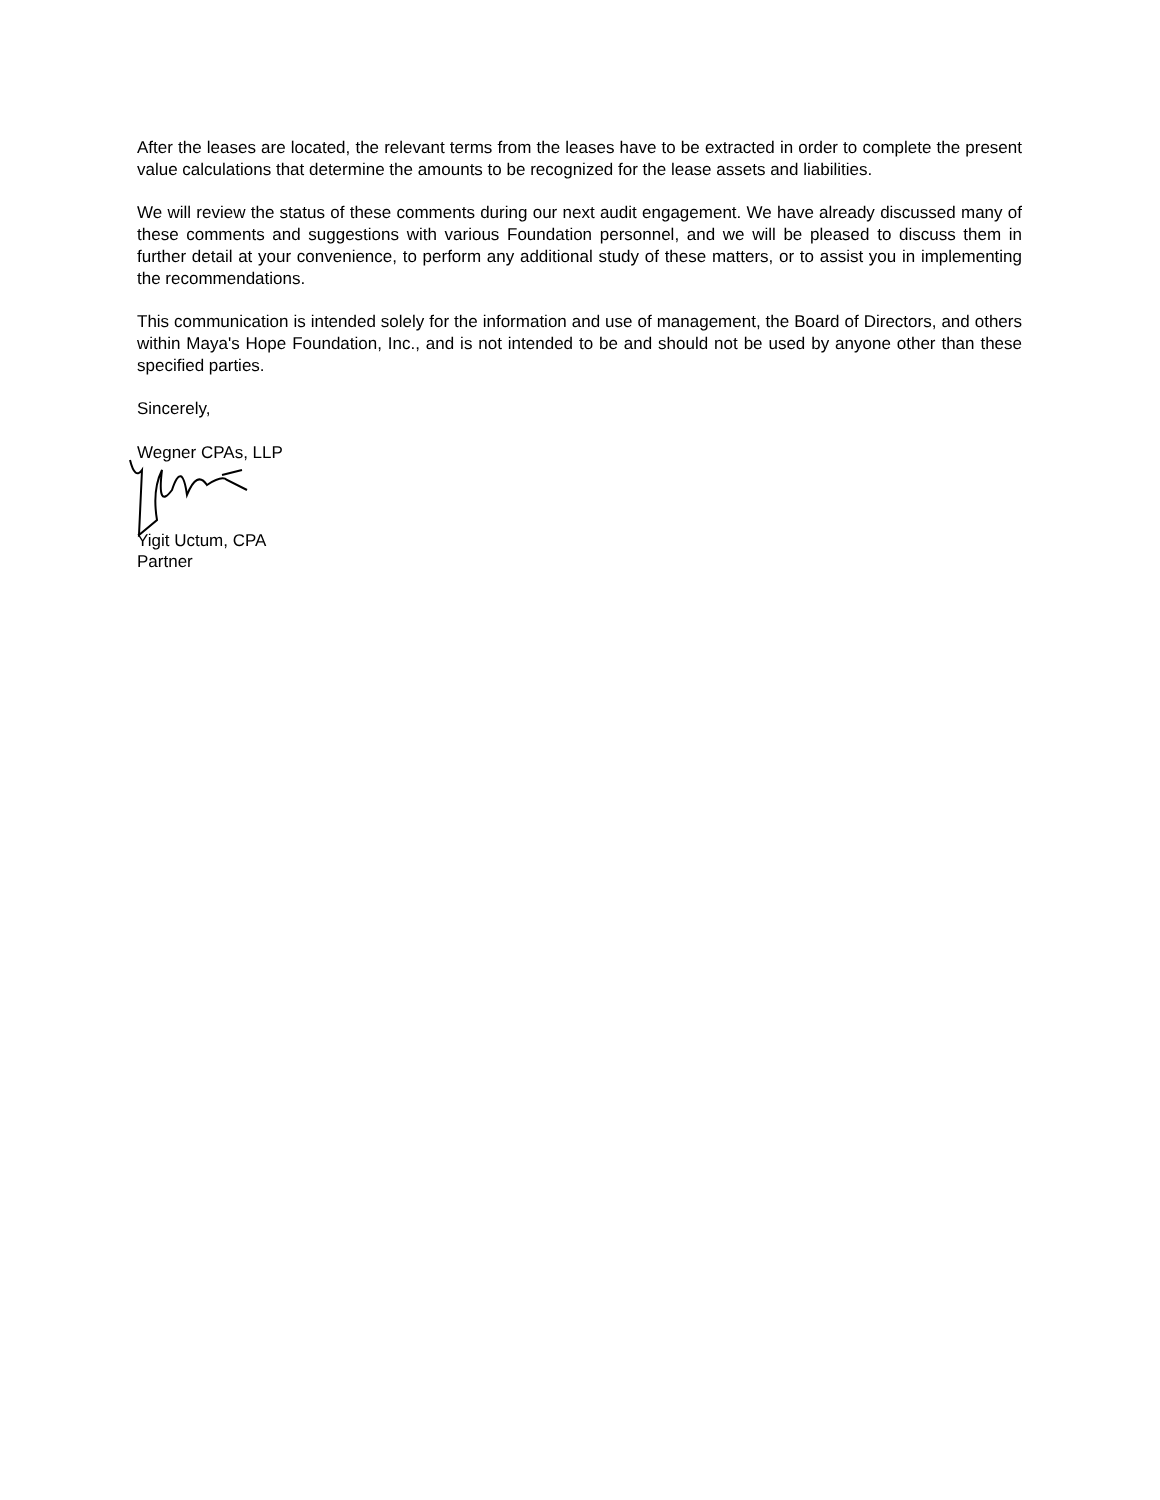After the leases are located, the relevant terms from the leases have to be extracted in order to complete the present value calculations that determine the amounts to be recognized for the lease assets and liabilities.
We will review the status of these comments during our next audit engagement. We have already discussed many of these comments and suggestions with various Foundation personnel, and we will be pleased to discuss them in further detail at your convenience, to perform any additional study of these matters, or to assist you in implementing the recommendations.
This communication is intended solely for the information and use of management, the Board of Directors, and others within Maya's Hope Foundation, Inc., and is not intended to be and should not be used by anyone other than these specified parties.
Sincerely,
Wegner CPAs, LLP
Yigit Uctum, CPA
Partner